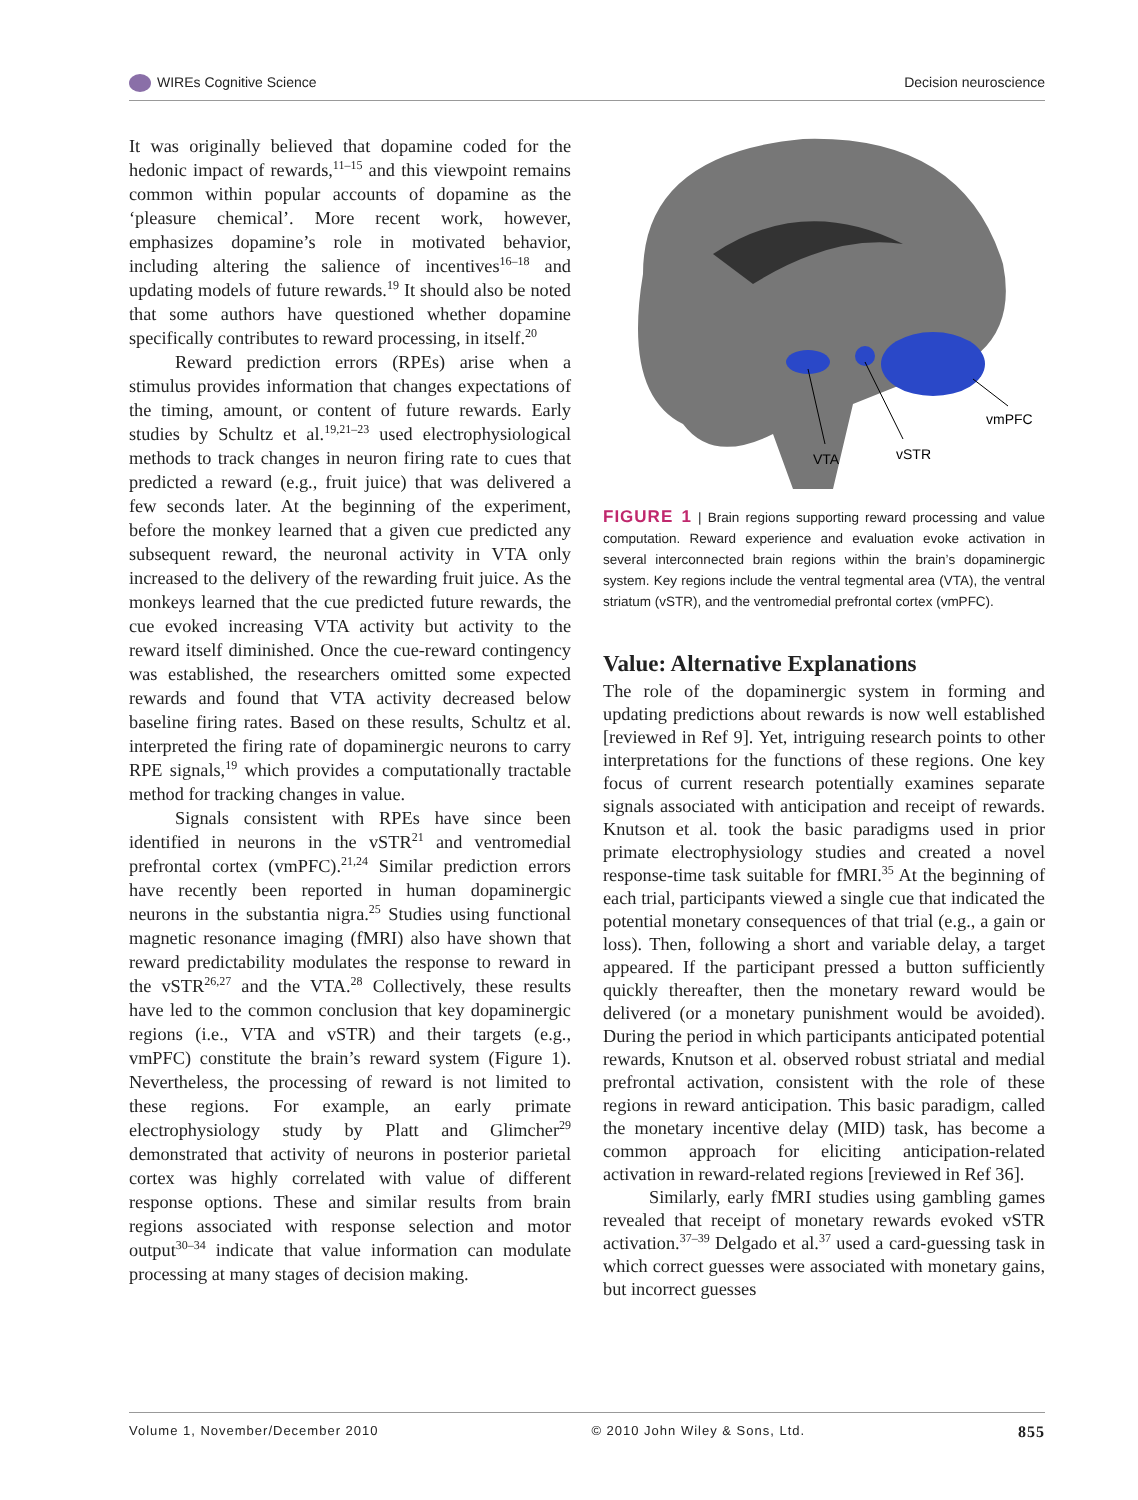WIREs Cognitive Science Decision neuroscience
It was originally believed that dopamine coded for the hedonic impact of rewards,<sup>11–15</sup> and this viewpoint remains common within popular accounts of dopamine as the ‘pleasure chemical’. More recent work, however, emphasizes dopamine’s role in motivated behavior, including altering the salience of incentives<sup>16–18</sup> and updating models of future rewards.<sup>19</sup> It should also be noted that some authors have questioned whether dopamine specifically contributes to reward processing, in itself.<sup>20</sup>
Reward prediction errors (RPEs) arise when a stimulus provides information that changes expectations of the timing, amount, or content of future rewards. Early studies by Schultz et al.<sup>19,21–23</sup> used electrophysiological methods to track changes in neuron firing rate to cues that predicted a reward (e.g., fruit juice) that was delivered a few seconds later. At the beginning of the experiment, before the monkey learned that a given cue predicted any subsequent reward, the neuronal activity in VTA only increased to the delivery of the rewarding fruit juice. As the monkeys learned that the cue predicted future rewards, the cue evoked increasing VTA activity but activity to the reward itself diminished. Once the cue-reward contingency was established, the researchers omitted some expected rewards and found that VTA activity decreased below baseline firing rates. Based on these results, Schultz et al. interpreted the firing rate of dopaminergic neurons to carry RPE signals,<sup>19</sup> which provides a computationally tractable method for tracking changes in value.
Signals consistent with RPEs have since been identified in neurons in the vSTR<sup>21</sup> and ventromedial prefrontal cortex (vmPFC).<sup>21,24</sup> Similar prediction errors have recently been reported in human dopaminergic neurons in the substantia nigra.<sup>25</sup> Studies using functional magnetic resonance imaging (fMRI) also have shown that reward predictability modulates the response to reward in the vSTR<sup>26,27</sup> and the VTA.<sup>28</sup> Collectively, these results have led to the common conclusion that key dopaminergic regions (i.e., VTA and vSTR) and their targets (e.g., vmPFC) constitute the brain’s reward system (Figure 1). Nevertheless, the processing of reward is not limited to these regions. For example, an early primate electrophysiology study by Platt and Glimcher<sup>29</sup> demonstrated that activity of neurons in posterior parietal cortex was highly correlated with value of different response options. These and similar results from brain regions associated with response selection and motor output<sup>30–34</sup> indicate that value information can modulate processing at many stages of decision making.
VTA
vSTR
vmPFC
FIGURE 1 | Brain regions supporting reward processing and value computation. Reward experience and evaluation evoke activation in several interconnected brain regions within the brain’s dopaminergic system. Key regions include the ventral tegmental area (VTA), the ventral striatum (vSTR), and the ventromedial prefrontal cortex (vmPFC).
Value: Alternative Explanations
The role of the dopaminergic system in forming and updating predictions about rewards is now well established [reviewed in Ref 9]. Yet, intriguing research points to other interpretations for the functions of these regions. One key focus of current research potentially examines separate signals associated with anticipation and receipt of rewards. Knutson et al. took the basic paradigms used in prior primate electrophysiology studies and created a novel response-time task suitable for fMRI.<sup>35</sup> At the beginning of each trial, participants viewed a single cue that indicated the potential monetary consequences of that trial (e.g., a gain or loss). Then, following a short and variable delay, a target appeared. If the participant pressed a button sufficiently quickly thereafter, then the monetary reward would be delivered (or a monetary punishment would be avoided). During the period in which participants anticipated potential rewards, Knutson et al. observed robust striatal and medial prefrontal activation, consistent with the role of these regions in reward anticipation. This basic paradigm, called the monetary incentive delay (MID) task, has become a common approach for eliciting anticipation-related activation in reward-related regions [reviewed in Ref 36].
Similarly, early fMRI studies using gambling games revealed that receipt of monetary rewards evoked vSTR activation.<sup>37–39</sup> Delgado et al.<sup>37</sup> used a card-guessing task in which correct guesses were associated with monetary gains, but incorrect guesses
Volume 1, November/December 2010 © 2010 John Wiley & Sons, Ltd. 855